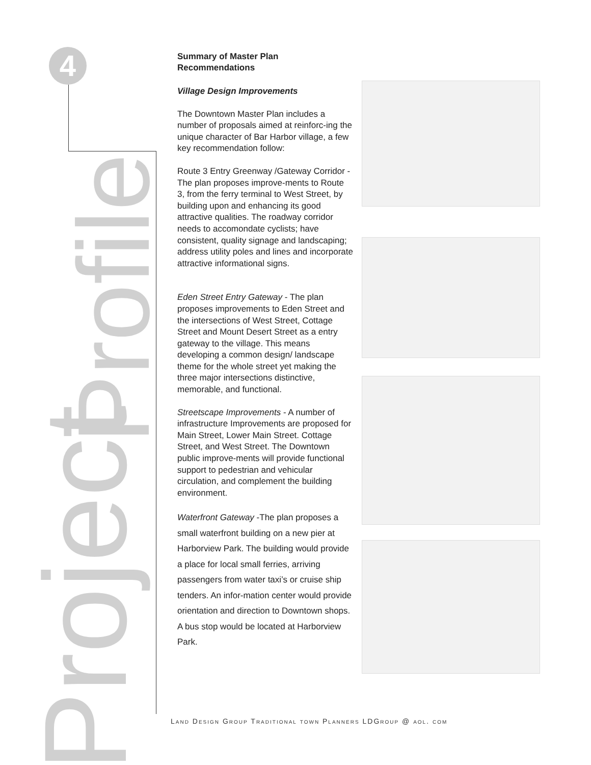4
Profile
Project
Summary of Master Plan Recommendations
Village Design Improvements
The Downtown Master Plan includes a number of proposals aimed at reinforc-ing the unique character of Bar Harbor village, a few key recommendation follow:
Route 3 Entry Greenway /Gateway Corridor - The plan proposes improve-ments to Route 3, from the ferry terminal to West Street, by building upon and enhancing its good attractive qualities. The roadway corridor needs to accomondate cyclists; have consistent, quality signage and landscaping; address utility poles and lines and incorporate attractive informational signs.
Eden Street Entry Gateway - The plan proposes improvements to Eden Street and the intersections of West Street, Cottage Street and Mount Desert Street as a entry gateway to the village. This means developing a common design/ landscape theme for the whole street yet making the three major intersections distinctive, memorable, and functional.
Streetscape Improvements - A number of infrastructure Improvements are proposed for Main Street, Lower Main Street. Cottage Street, and West Street. The Downtown public improve-ments will provide functional support to pedestrian and vehicular circulation, and complement the building environment.
Waterfront Gateway -The plan proposes a small waterfront building on a new pier at Harborview Park. The building would provide a place for local small ferries, arriving passengers from water taxi’s or cruise ship tenders. An infor-mation center would provide orientation and direction to Downtown shops. A bus stop would be located at Harborview Park.
Land Design Group Traditional town Planners LDGroup @ aol. com